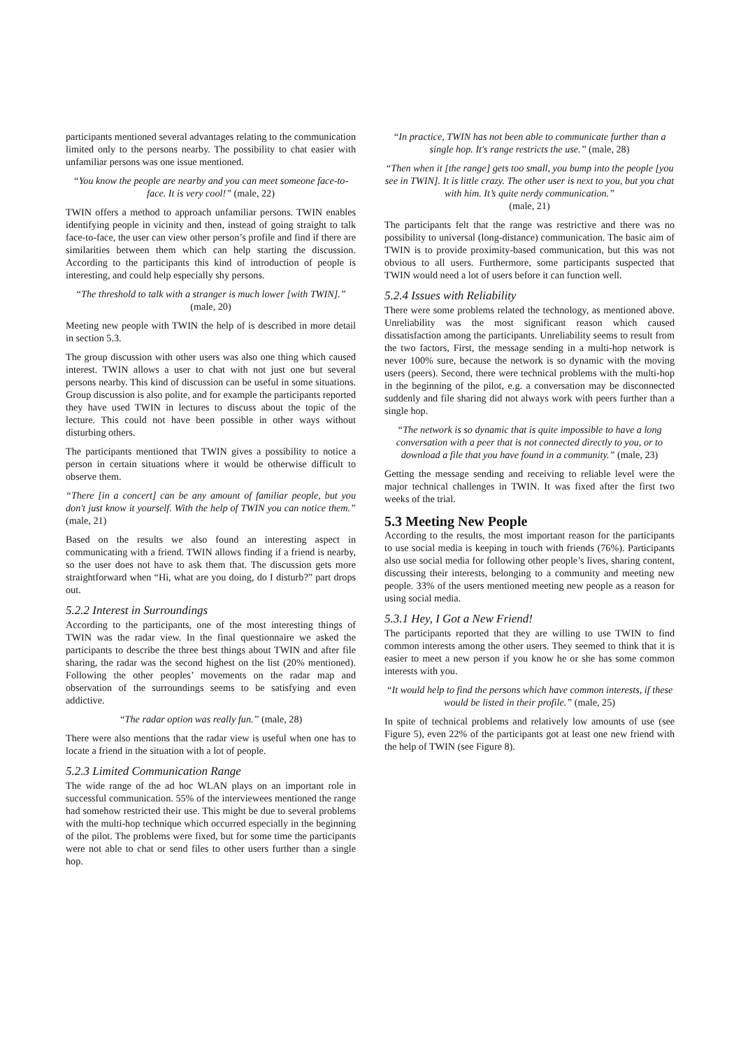participants mentioned several advantages relating to the communication limited only to the persons nearby. The possibility to chat easier with unfamiliar persons was one issue mentioned.
“You know the people are nearby and you can meet someone face-to-face. It is very cool!” (male, 22)
TWIN offers a method to approach unfamiliar persons. TWIN enables identifying people in vicinity and then, instead of going straight to talk face-to-face, the user can view other person’s profile and find if there are similarities between them which can help starting the discussion. According to the participants this kind of introduction of people is interesting, and could help especially shy persons.
“The threshold to talk with a stranger is much lower [with TWIN].” (male, 20)
Meeting new people with TWIN the help of is described in more detail in section 5.3.
The group discussion with other users was also one thing which caused interest. TWIN allows a user to chat with not just one but several persons nearby. This kind of discussion can be useful in some situations. Group discussion is also polite, and for example the participants reported they have used TWIN in lectures to discuss about the topic of the lecture. This could not have been possible in other ways without disturbing others.
The participants mentioned that TWIN gives a possibility to notice a person in certain situations where it would be otherwise difficult to observe them.
“There [in a concert] can be any amount of familiar people, but you don't just know it yourself. With the help of TWIN you can notice them.” (male, 21)
Based on the results we also found an interesting aspect in communicating with a friend. TWIN allows finding if a friend is nearby, so the user does not have to ask them that. The discussion gets more straightforward when “Hi, what are you doing, do I disturb?” part drops out.
5.2.2 Interest in Surroundings
According to the participants, one of the most interesting things of TWIN was the radar view. In the final questionnaire we asked the participants to describe the three best things about TWIN and after file sharing, the radar was the second highest on the list (20% mentioned). Following the other peoples’ movements on the radar map and observation of the surroundings seems to be satisfying and even addictive.
“The radar option was really fun.” (male, 28)
There were also mentions that the radar view is useful when one has to locate a friend in the situation with a lot of people.
5.2.3 Limited Communication Range
The wide range of the ad hoc WLAN plays on an important role in successful communication. 55% of the interviewees mentioned the range had somehow restricted their use. This might be due to several problems with the multi-hop technique which occurred especially in the beginning of the pilot. The problems were fixed, but for some time the participants were not able to chat or send files to other users further than a single hop.
“In practice, TWIN has not been able to communicate further than a single hop. It's range restricts the use.” (male, 28)
“Then when it [the range] gets too small, you bump into the people [you see in TWIN]. It is little crazy. The other user is next to you, but you chat with him. It’s quite nerdy communication.”
(male, 21)
The participants felt that the range was restrictive and there was no possibility to universal (long-distance) communication. The basic aim of TWIN is to provide proximity-based communication, but this was not obvious to all users. Furthermore, some participants suspected that TWIN would need a lot of users before it can function well.
5.2.4 Issues with Reliability
There were some problems related the technology, as mentioned above. Unreliability was the most significant reason which caused dissatisfaction among the participants. Unreliability seems to result from the two factors, First, the message sending in a multi-hop network is never 100% sure, because the network is so dynamic with the moving users (peers). Second, there were technical problems with the multi-hop in the beginning of the pilot, e.g. a conversation may be disconnected suddenly and file sharing did not always work with peers further than a single hop.
“The network is so dynamic that is quite impossible to have a long conversation with a peer that is not connected directly to you, or to download a file that you have found in a community.” (male, 23)
Getting the message sending and receiving to reliable level were the major technical challenges in TWIN. It was fixed after the first two weeks of the trial.
5.3 Meeting New People
According to the results, the most important reason for the participants to use social media is keeping in touch with friends (76%). Participants also use social media for following other people’s lives, sharing content, discussing their interests, belonging to a community and meeting new people. 33% of the users mentioned meeting new people as a reason for using social media.
5.3.1 Hey, I Got a New Friend!
The participants reported that they are willing to use TWIN to find common interests among the other users. They seemed to think that it is easier to meet a new person if you know he or she has some common interests with you.
“It would help to find the persons which have common interests, if these would be listed in their profile.” (male, 25)
In spite of technical problems and relatively low amounts of use (see Figure 5), even 22% of the participants got at least one new friend with the help of TWIN (see Figure 8).